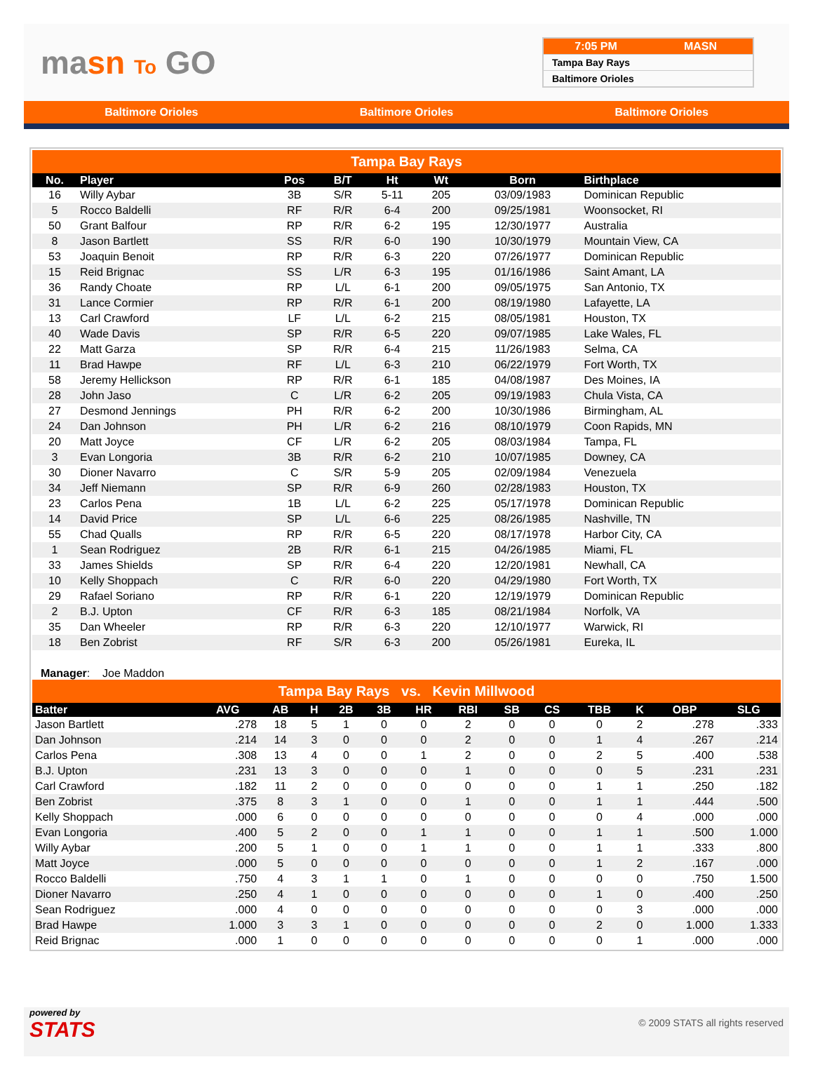masn To GO
7:05 PM MASN
Tampa Bay Rays
Baltimore Orioles
Baltimore Orioles Baltimore Orioles Baltimore Orioles
Tampa Bay Rays
| No. | Player | Pos | B/T | Ht | Wt | Born | Birthplace |
| --- | --- | --- | --- | --- | --- | --- | --- |
| 16 | Willy Aybar | 3B | S/R | 5-11 | 205 | 03/09/1983 | Dominican Republic |
| 5 | Rocco Baldelli | RF | R/R | 6-4 | 200 | 09/25/1981 | Woonsocket, RI |
| 50 | Grant Balfour | RP | R/R | 6-2 | 195 | 12/30/1977 | Australia |
| 8 | Jason Bartlett | SS | R/R | 6-0 | 190 | 10/30/1979 | Mountain View, CA |
| 53 | Joaquin Benoit | RP | R/R | 6-3 | 220 | 07/26/1977 | Dominican Republic |
| 15 | Reid Brignac | SS | L/R | 6-3 | 195 | 01/16/1986 | Saint Amant, LA |
| 36 | Randy Choate | RP | L/L | 6-1 | 200 | 09/05/1975 | San Antonio, TX |
| 31 | Lance Cormier | RP | R/R | 6-1 | 200 | 08/19/1980 | Lafayette, LA |
| 13 | Carl Crawford | LF | L/L | 6-2 | 215 | 08/05/1981 | Houston, TX |
| 40 | Wade Davis | SP | R/R | 6-5 | 220 | 09/07/1985 | Lake Wales, FL |
| 22 | Matt Garza | SP | R/R | 6-4 | 215 | 11/26/1983 | Selma, CA |
| 11 | Brad Hawpe | RF | L/L | 6-3 | 210 | 06/22/1979 | Fort Worth, TX |
| 58 | Jeremy Hellickson | RP | R/R | 6-1 | 185 | 04/08/1987 | Des Moines, IA |
| 28 | John Jaso | C | L/R | 6-2 | 205 | 09/19/1983 | Chula Vista, CA |
| 27 | Desmond Jennings | PH | R/R | 6-2 | 200 | 10/30/1986 | Birmingham, AL |
| 24 | Dan Johnson | PH | L/R | 6-2 | 216 | 08/10/1979 | Coon Rapids, MN |
| 20 | Matt Joyce | CF | L/R | 6-2 | 205 | 08/03/1984 | Tampa, FL |
| 3 | Evan Longoria | 3B | R/R | 6-2 | 210 | 10/07/1985 | Downey, CA |
| 30 | Dioner Navarro | C | S/R | 5-9 | 205 | 02/09/1984 | Venezuela |
| 34 | Jeff Niemann | SP | R/R | 6-9 | 260 | 02/28/1983 | Houston, TX |
| 23 | Carlos Pena | 1B | L/L | 6-2 | 225 | 05/17/1978 | Dominican Republic |
| 14 | David Price | SP | L/L | 6-6 | 225 | 08/26/1985 | Nashville, TN |
| 55 | Chad Qualls | RP | R/R | 6-5 | 220 | 08/17/1978 | Harbor City, CA |
| 1 | Sean Rodriguez | 2B | R/R | 6-1 | 215 | 04/26/1985 | Miami, FL |
| 33 | James Shields | SP | R/R | 6-4 | 220 | 12/20/1981 | Newhall, CA |
| 10 | Kelly Shoppach | C | R/R | 6-0 | 220 | 04/29/1980 | Fort Worth, TX |
| 29 | Rafael Soriano | RP | R/R | 6-1 | 220 | 12/19/1979 | Dominican Republic |
| 2 | B.J. Upton | CF | R/R | 6-3 | 185 | 08/21/1984 | Norfolk, VA |
| 35 | Dan Wheeler | RP | R/R | 6-3 | 220 | 12/10/1977 | Warwick, RI |
| 18 | Ben Zobrist | RF | S/R | 6-3 | 200 | 05/26/1981 | Eureka, IL |
Manager: Joe Maddon
Tampa Bay Rays vs. Kevin Millwood
| Batter | AVG | AB | H | 2B | 3B | HR | RBI | SB | CS | TBB | K | OBP | SLG |
| --- | --- | --- | --- | --- | --- | --- | --- | --- | --- | --- | --- | --- | --- |
| Jason Bartlett | .278 | 18 | 5 | 1 | 0 | 0 | 2 | 0 | 0 | 0 | 2 | .278 | .333 |
| Dan Johnson | .214 | 14 | 3 | 0 | 0 | 0 | 2 | 0 | 0 | 1 | 4 | .267 | .214 |
| Carlos Pena | .308 | 13 | 4 | 0 | 0 | 1 | 2 | 0 | 0 | 2 | 5 | .400 | .538 |
| B.J. Upton | .231 | 13 | 3 | 0 | 0 | 0 | 1 | 0 | 0 | 0 | 5 | .231 | .231 |
| Carl Crawford | .182 | 11 | 2 | 0 | 0 | 0 | 0 | 0 | 0 | 1 | 1 | .250 | .182 |
| Ben Zobrist | .375 | 8 | 3 | 1 | 0 | 0 | 1 | 0 | 0 | 1 | 1 | .444 | .500 |
| Kelly Shoppach | .000 | 6 | 0 | 0 | 0 | 0 | 0 | 0 | 0 | 0 | 4 | .000 | .000 |
| Evan Longoria | .400 | 5 | 2 | 0 | 0 | 1 | 1 | 0 | 0 | 1 | 1 | .500 | 1.000 |
| Willy Aybar | .200 | 5 | 1 | 0 | 0 | 1 | 1 | 0 | 0 | 1 | 1 | .333 | .800 |
| Matt Joyce | .000 | 5 | 0 | 0 | 0 | 0 | 0 | 0 | 0 | 1 | 2 | .167 | .000 |
| Rocco Baldelli | .750 | 4 | 3 | 1 | 1 | 0 | 1 | 0 | 0 | 0 | 0 | .750 | 1.500 |
| Dioner Navarro | .250 | 4 | 1 | 0 | 0 | 0 | 0 | 0 | 0 | 1 | 0 | .400 | .250 |
| Sean Rodriguez | .000 | 4 | 0 | 0 | 0 | 0 | 0 | 0 | 0 | 0 | 3 | .000 | .000 |
| Brad Hawpe | 1.000 | 3 | 3 | 1 | 0 | 0 | 0 | 0 | 0 | 2 | 0 | 1.000 | 1.333 |
| Reid Brignac | .000 | 1 | 0 | 0 | 0 | 0 | 0 | 0 | 0 | 0 | 1 | .000 | .000 |
powered by
STATS
© 2009 STATS all rights reserved